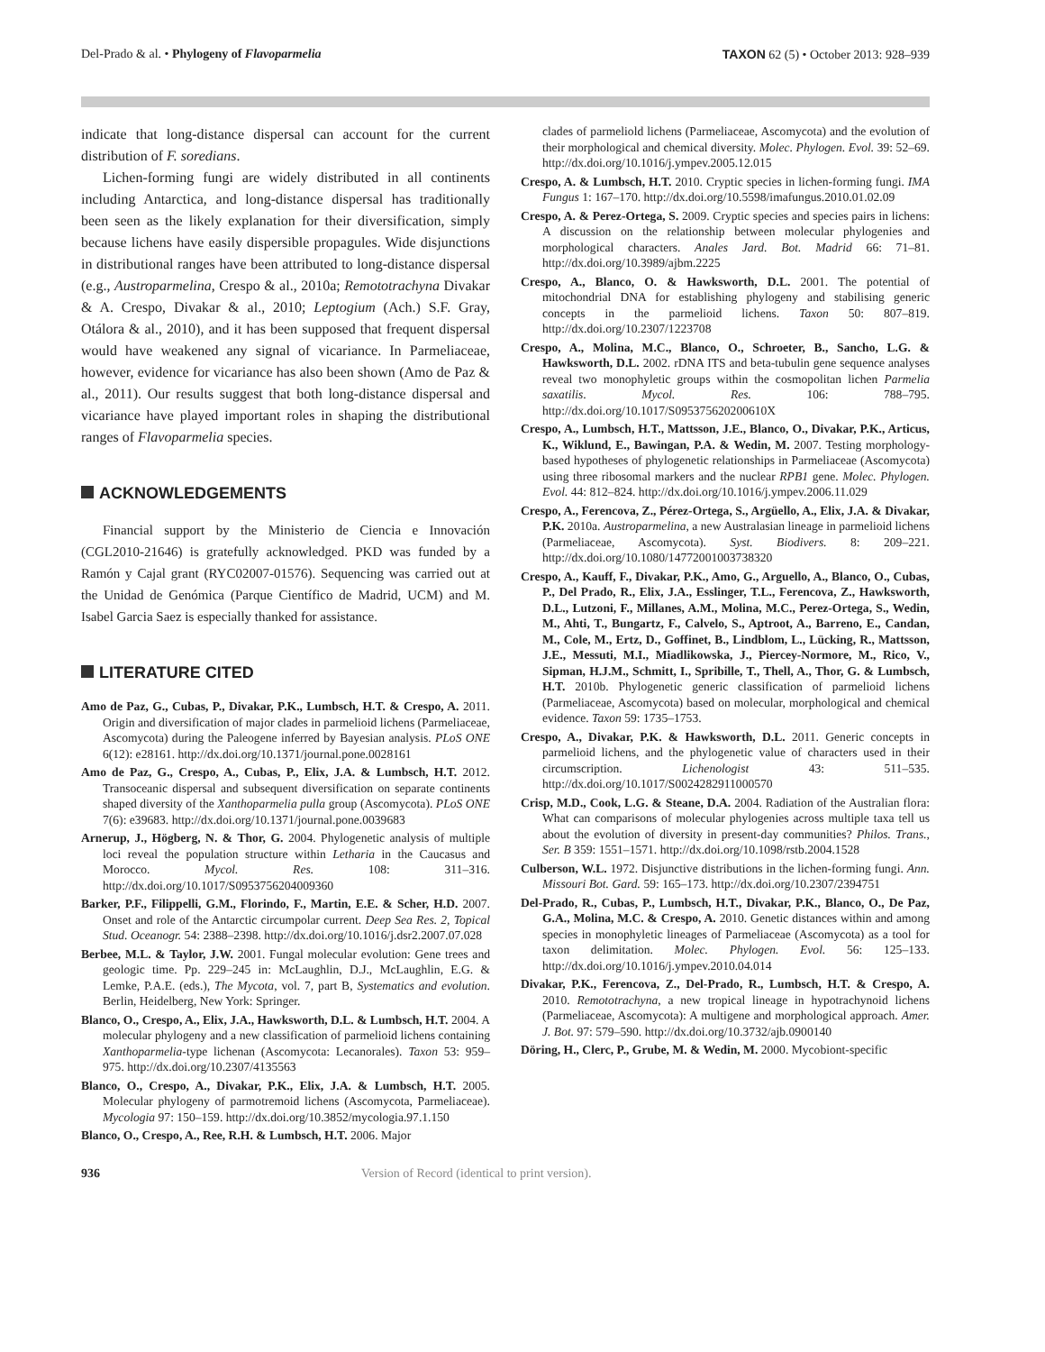Del-Prado & al. • Phylogeny of Flavoparmelia TAXON 62 (5) • October 2013: 928–939
indicate that long-distance dispersal can account for the current distribution of F. soredians.
Lichen-forming fungi are widely distributed in all continents including Antarctica, and long-distance dispersal has traditionally been seen as the likely explanation for their diversification, simply because lichens have easily dispersible propagules. Wide disjunctions in distributional ranges have been attributed to long-distance dispersal (e.g., Austroparmelina, Crespo & al., 2010a; Remototrachyna Divakar & A. Crespo, Divakar & al., 2010; Leptogium (Ach.) S.F. Gray, Otálora & al., 2010), and it has been supposed that frequent dispersal would have weakened any signal of vicariance. In Parmeliaceae, however, evidence for vicariance has also been shown (Amo de Paz & al., 2011). Our results suggest that both long-distance dispersal and vicariance have played important roles in shaping the distributional ranges of Flavoparmelia species.
ACKNOWLEDGEMENTS
Financial support by the Ministerio de Ciencia e Innovación (CGL2010-21646) is gratefully acknowledged. PKD was funded by a Ramón y Cajal grant (RYC02007-01576). Sequencing was carried out at the Unidad de Genómica (Parque Científico de Madrid, UCM) and M. Isabel Garcia Saez is especially thanked for assistance.
LITERATURE CITED
Amo de Paz, G., Cubas, P., Divakar, P.K., Lumbsch, H.T. & Crespo, A. 2011. Origin and diversification of major clades in parmelioid lichens (Parmeliaceae, Ascomycota) during the Paleogene inferred by Bayesian analysis. PLoS ONE 6(12): e28161. http://dx.doi.org/10.1371/journal.pone.0028161
Amo de Paz, G., Crespo, A., Cubas, P., Elix, J.A. & Lumbsch, H.T. 2012. Transoceanic dispersal and subsequent diversification on separate continents shaped diversity of the Xanthoparmelia pulla group (Ascomycota). PLoS ONE 7(6): e39683. http://dx.doi.org/10.1371/journal.pone.0039683
Arnerup, J., Högberg, N. & Thor, G. 2004. Phylogenetic analysis of multiple loci reveal the population structure within Letharia in the Caucasus and Morocco. Mycol. Res. 108: 311–316. http://dx.doi.org/10.1017/S0953756204009360
Barker, P.F., Filippelli, G.M., Florindo, F., Martin, E.E. & Scher, H.D. 2007. Onset and role of the Antarctic circumpolar current. Deep Sea Res. 2, Topical Stud. Oceanogr. 54: 2388–2398. http://dx.doi.org/10.1016/j.dsr2.2007.07.028
Berbee, M.L. & Taylor, J.W. 2001. Fungal molecular evolution: Gene trees and geologic time. Pp. 229–245 in: McLaughlin, D.J., McLaughlin, E.G. & Lemke, P.A.E. (eds.), The Mycota, vol. 7, part B, Systematics and evolution. Berlin, Heidelberg, New York: Springer.
Blanco, O., Crespo, A., Elix, J.A., Hawksworth, D.L. & Lumbsch, H.T. 2004. A molecular phylogeny and a new classification of parmelioid lichens containing Xanthoparmelia-type lichenan (Ascomycota: Lecanorales). Taxon 53: 959–975. http://dx.doi.org/10.2307/4135563
Blanco, O., Crespo, A., Divakar, P.K., Elix, J.A. & Lumbsch, H.T. 2005. Molecular phylogeny of parmotremoid lichens (Ascomycota, Parmeliaceae). Mycologia 97: 150–159. http://dx.doi.org/10.3852/mycologia.97.1.150
Blanco, O., Crespo, A., Ree, R.H. & Lumbsch, H.T. 2006. Major
clades of parmeliold lichens (Parmeliaceae, Ascomycota) and the evolution of their morphological and chemical diversity. Molec. Phylogen. Evol. 39: 52–69. http://dx.doi.org/10.1016/j.ympev.2005.12.015
Crespo, A. & Lumbsch, H.T. 2010. Cryptic species in lichen-forming fungi. IMA Fungus 1: 167–170. http://dx.doi.org/10.5598/imafungus.2010.01.02.09
Crespo, A. & Perez-Ortega, S. 2009. Cryptic species and species pairs in lichens: A discussion on the relationship between molecular phylogenies and morphological characters. Anales Jard. Bot. Madrid 66: 71–81. http://dx.doi.org/10.3989/ajbm.2225
Crespo, A., Blanco, O. & Hawksworth, D.L. 2001. The potential of mitochondrial DNA for establishing phylogeny and stabilising generic concepts in the parmelioid lichens. Taxon 50: 807–819. http://dx.doi.org/10.2307/1223708
Crespo, A., Molina, M.C., Blanco, O., Schroeter, B., Sancho, L.G. & Hawksworth, D.L. 2002. rDNA ITS and beta-tubulin gene sequence analyses reveal two monophyletic groups within the cosmopolitan lichen Parmelia saxatilis. Mycol. Res. 106: 788–795. http://dx.doi.org/10.1017/S095375620200610X
Crespo, A., Lumbsch, H.T., Mattsson, J.E., Blanco, O., Divakar, P.K., Articus, K., Wiklund, E., Bawingan, P.A. & Wedin, M. 2007. Testing morphology-based hypotheses of phylogenetic relationships in Parmeliaceae (Ascomycota) using three ribosomal markers and the nuclear RPB1 gene. Molec. Phylogen. Evol. 44: 812–824. http://dx.doi.org/10.1016/j.ympev.2006.11.029
Crespo, A., Ferencova, Z., Pérez-Ortega, S., Argüello, A., Elix, J.A. & Divakar, P.K. 2010a. Austroparmelina, a new Australasian lineage in parmelioid lichens (Parmeliaceae, Ascomycota). Syst. Biodivers. 8: 209–221. http://dx.doi.org/10.1080/14772001003738320
Crespo, A., Kauff, F., Divakar, P.K., Amo, G., Arguello, A., Blanco, O., Cubas, P., Del Prado, R., Elix, J.A., Esslinger, T.L., Ferencova, Z., Hawksworth, D.L., Lutzoni, F., Millanes, A.M., Molina, M.C., Perez-Ortega, S., Wedin, M., Ahti, T., Bungartz, F., Calvelo, S., Aptroot, A., Barreno, E., Candan, M., Cole, M., Ertz, D., Goffinet, B., Lindblom, L., Lücking, R., Mattsson, J.E., Messuti, M.I., Miadlikowska, J., Piercey-Normore, M., Rico, V., Sipman, H.J.M., Schmitt, I., Spribille, T., Thell, A., Thor, G. & Lumbsch, H.T. 2010b. Phylogenetic generic classification of parmelioid lichens (Parmeliaceae, Ascomycota) based on molecular, morphological and chemical evidence. Taxon 59: 1735–1753.
Crespo, A., Divakar, P.K. & Hawksworth, D.L. 2011. Generic concepts in parmelioid lichens, and the phylogenetic value of characters used in their circumscription. Lichenologist 43: 511–535. http://dx.doi.org/10.1017/S0024282911000570
Crisp, M.D., Cook, L.G. & Steane, D.A. 2004. Radiation of the Australian flora: What can comparisons of molecular phylogenies across multiple taxa tell us about the evolution of diversity in present-day communities? Philos. Trans., Ser. B 359: 1551–1571. http://dx.doi.org/10.1098/rstb.2004.1528
Culberson, W.L. 1972. Disjunctive distributions in the lichen-forming fungi. Ann. Missouri Bot. Gard. 59: 165–173. http://dx.doi.org/10.2307/2394751
Del-Prado, R., Cubas, P., Lumbsch, H.T., Divakar, P.K., Blanco, O., De Paz, G.A., Molina, M.C. & Crespo, A. 2010. Genetic distances within and among species in monophyletic lineages of Parmeliaceae (Ascomycota) as a tool for taxon delimitation. Molec. Phylogen. Evol. 56: 125–133. http://dx.doi.org/10.1016/j.ympev.2010.04.014
Divakar, P.K., Ferencova, Z., Del-Prado, R., Lumbsch, H.T. & Crespo, A. 2010. Remototrachyna, a new tropical lineage in hypotrachynoid lichens (Parmeliaceae, Ascomycota): A multigene and morphological approach. Amer. J. Bot. 97: 579–590. http://dx.doi.org/10.3732/ajb.0900140
Döring, H., Clerc, P., Grube, M. & Wedin, M. 2000. Mycobiont-specific
936 Version of Record (identical to print version).